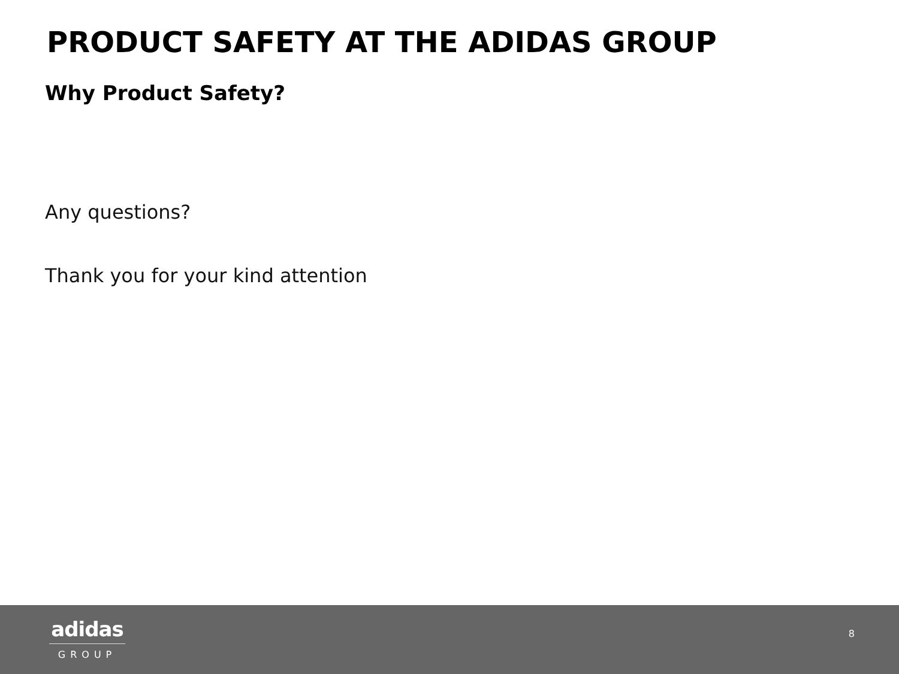PRODUCT SAFETY AT THE ADIDAS GROUP
Why Product Safety?
Any questions?
Thank you for your kind attention
adidas
GROUP
8